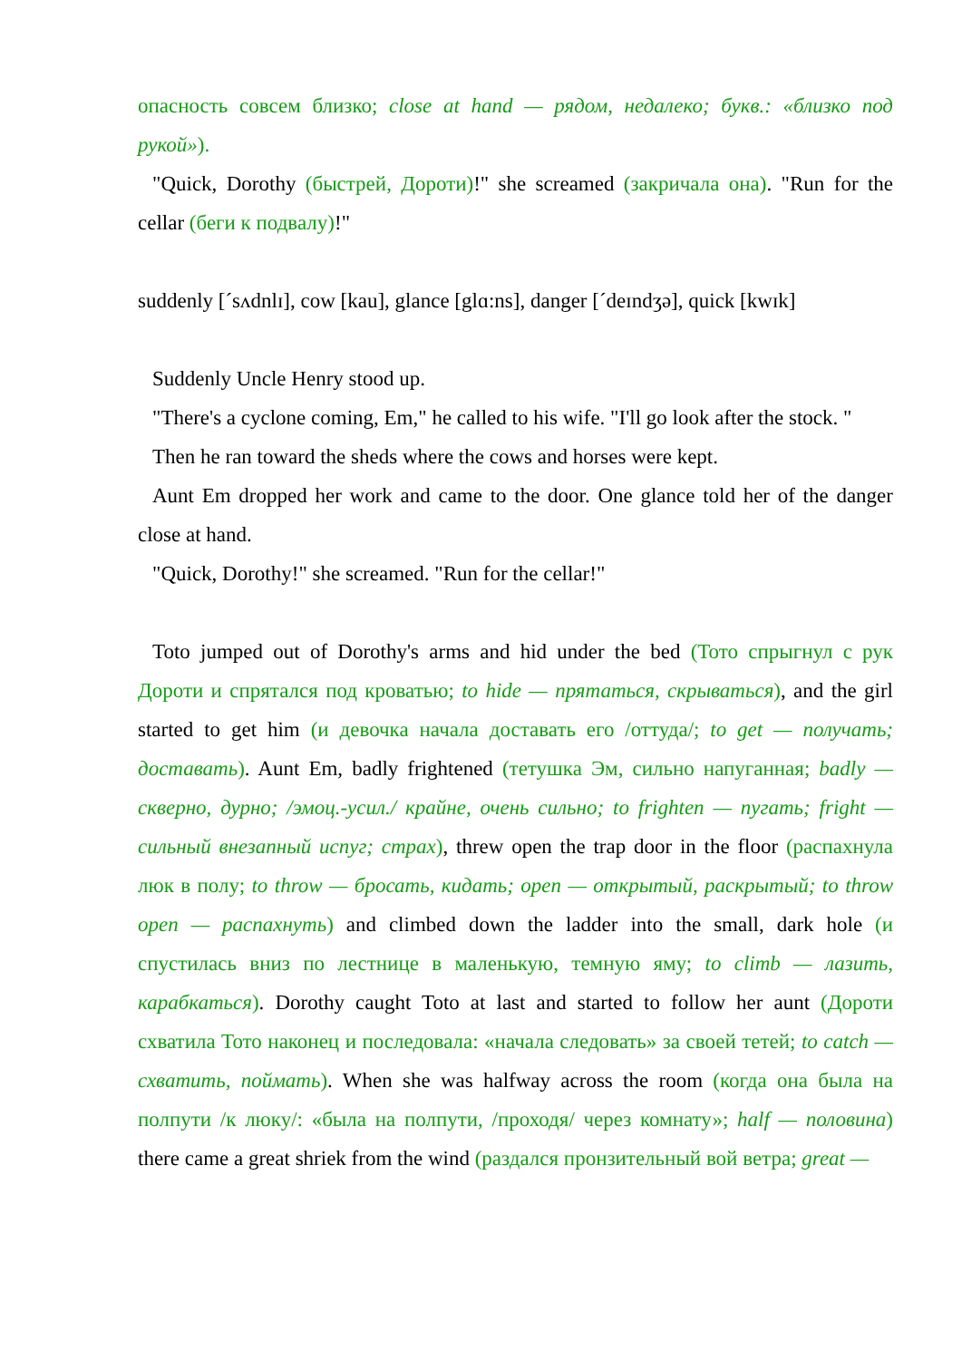опасность совсем близко; close at hand — рядом, недалеко; букв.: «близко под рукой»).
"Quick, Dorothy (быстрей, Дороти)!" she screamed (закричала она). "Run for the cellar (беги к подвалу)!"
suddenly [ˊsʌdnlɪ], cow [kau], glance [glɑ:ns], danger [ˊdeɪndʒə], quick [kwɪk]
Suddenly Uncle Henry stood up.
"There's a cyclone coming, Em," he called to his wife. "I'll go look after the stock. "
Then he ran toward the sheds where the cows and horses were kept.
Aunt Em dropped her work and came to the door. One glance told her of the danger close at hand.
"Quick, Dorothy!" she screamed. "Run for the cellar!"
Toto jumped out of Dorothy's arms and hid under the bed (Тото спрыгнул с рук Дороти и спрятался под кроватью; to hide — прятаться, скрываться), and the girl started to get him (и девочка начала доставать его /оттуда/; to get — получать; доставать). Aunt Em, badly frightened (тетушка Эм, сильно напуганная; badly — скверно, дурно; /эмоц.-усил./ крайне, очень сильно; to frighten — пугать; fright — сильный внезапный испуг; страх), threw open the trap door in the floor (распахнула люк в полу; to throw — бросать, кидать; open — открытый, раскрытый; to throw open — распахнуть) and climbed down the ladder into the small, dark hole (и спустилась вниз по лестнице в маленькую, темную яму; to climb — лазить, карабкаться). Dorothy caught Toto at last and started to follow her aunt (Дороти схватила Тото наконец и последовала: «начала следовать» за своей тетей; to catch — схватить, поймать). When she was halfway across the room (когда она была на полпути /к люку/: «была на полпути, /проходя/ через комнату»; half — половина) there came a great shriek from the wind (раздался пронзительный вой ветра; great —